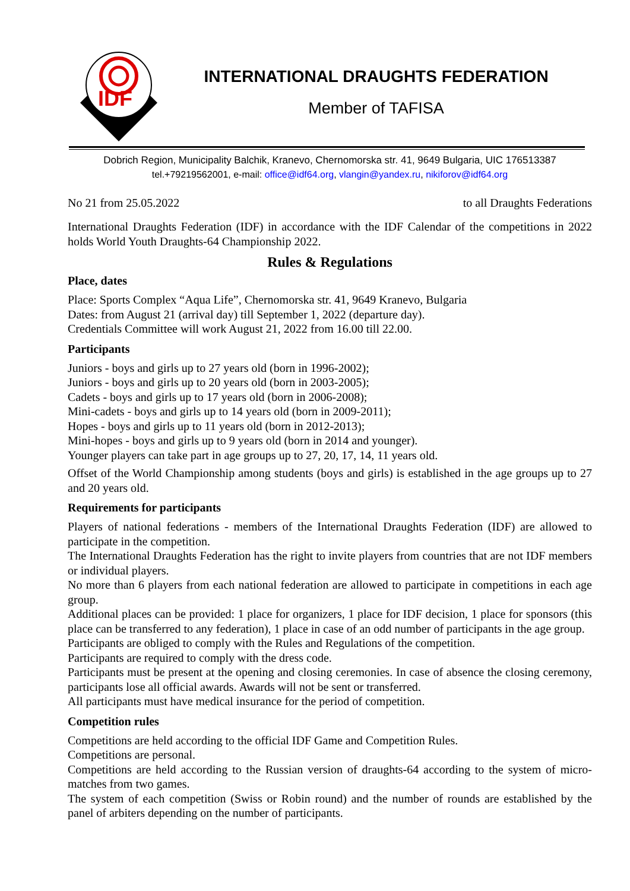IDF
INTERNATIONAL DRAUGHTS FEDERATION
Member of TAFISA
Dobrich Region, Municipality Balchik, Kranevo, Chernomorska str. 41, 9649 Bulgaria, UIC 176513387
tel.+79219562001, e-mail: office@idf64.org, vlangin@yandex.ru, nikiforov@idf64.org
No 21 from 25.05.2022 to all Draughts Federations
International Draughts Federation (IDF) in accordance with the IDF Calendar of the competitions in 2022 holds World Youth Draughts-64 Championship 2022.
Rules & Regulations
Place, dates
Place: Sports Complex “Aqua Life”, Chernomorska str. 41, 9649 Kranevo, Bulgaria
Dates: from August 21 (arrival day) till September 1, 2022 (departure day).
Credentials Committee will work August 21, 2022 from 16.00 till 22.00.
Participants
Juniors - boys and girls up to 27 years old (born in 1996-2002);
Juniors - boys and girls up to 20 years old (born in 2003-2005);
Cadets - boys and girls up to 17 years old (born in 2006-2008);
Mini-cadets - boys and girls up to 14 years old (born in 2009-2011);
Hopes - boys and girls up to 11 years old (born in 2012-2013);
Mini-hopes - boys and girls up to 9 years old (born in 2014 and younger).
Younger players can take part in age groups up to 27, 20, 17, 14, 11 years old.
Offset of the World Championship among students (boys and girls) is established in the age groups up to 27 and 20 years old.
Requirements for participants
Players of national federations - members of the International Draughts Federation (IDF) are allowed to participate in the competition.
The International Draughts Federation has the right to invite players from countries that are not IDF members or individual players.
No more than 6 players from each national federation are allowed to participate in competitions in each age group.
Additional places can be provided: 1 place for organizers, 1 place for IDF decision, 1 place for sponsors (this place can be transferred to any federation), 1 place in case of an odd number of participants in the age group.
Participants are obliged to comply with the Rules and Regulations of the competition.
Participants are required to comply with the dress code.
Participants must be present at the opening and closing ceremonies. In case of absence the closing ceremony, participants lose all official awards. Awards will not be sent or transferred.
All participants must have medical insurance for the period of competition.
Competition rules
Competitions are held according to the official IDF Game and Competition Rules.
Competitions are personal.
Competitions are held according to the Russian version of draughts-64 according to the system of micro-matches from two games.
The system of each competition (Swiss or Robin round) and the number of rounds are established by the panel of arbiters depending on the number of participants.